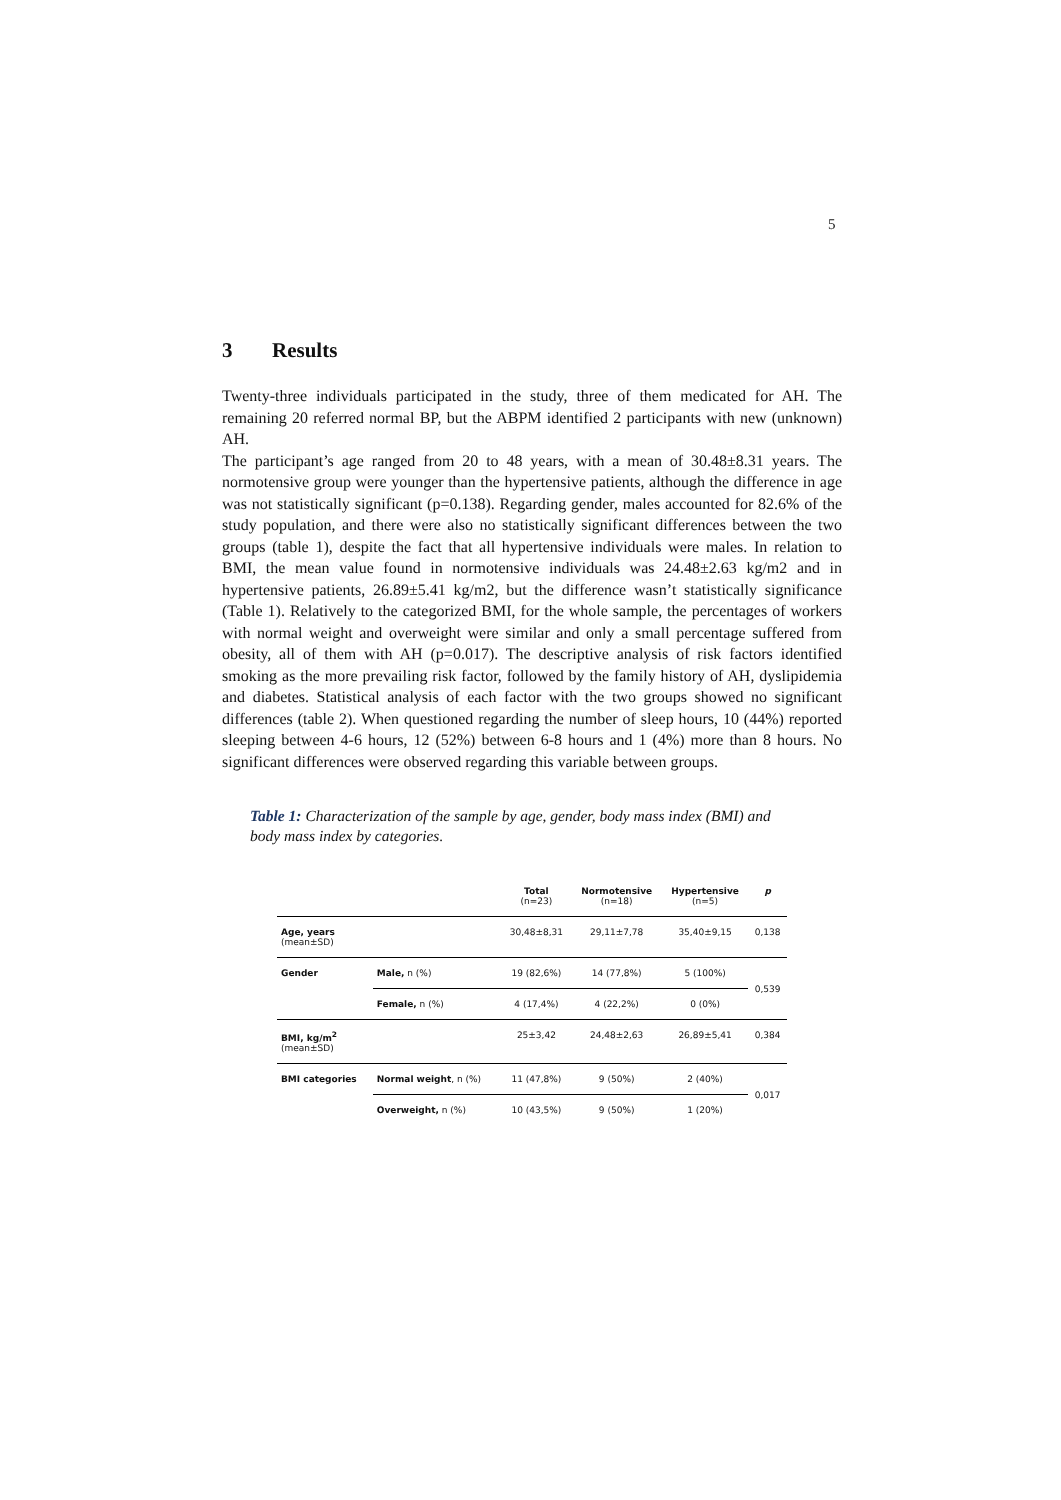5
3 Results
Twenty-three individuals participated in the study, three of them medicated for AH. The remaining 20 referred normal BP, but the ABPM identified 2 participants with new (unknown) AH.
The participant’s age ranged from 20 to 48 years, with a mean of 30.48±8.31 years. The normotensive group were younger than the hypertensive patients, although the difference in age was not statistically significant (p=0.138). Regarding gender, males accounted for 82.6% of the study population, and there were also no statistically significant differences between the two groups (table 1), despite the fact that all hypertensive individuals were males. In relation to BMI, the mean value found in normotensive individuals was 24.48±2.63 kg/m2 and in hypertensive patients, 26.89±5.41 kg/m2, but the difference wasn’t statistically significance (Table 1). Relatively to the categorized BMI, for the whole sample, the percentages of workers with normal weight and overweight were similar and only a small percentage suffered from obesity, all of them with AH (p=0.017). The descriptive analysis of risk factors identified smoking as the more prevailing risk factor, followed by the family history of AH, dyslipidemia and diabetes. Statistical analysis of each factor with the two groups showed no significant differences (table 2). When questioned regarding the number of sleep hours, 10 (44%) reported sleeping between 4-6 hours, 12 (52%) between 6-8 hours and 1 (4%) more than 8 hours. No significant differences were observed regarding this variable between groups.
Table 1: Characterization of the sample by age, gender, body mass index (BMI) and body mass index by categories.
| | | Total (n=23) | Normotensive (n=18) | Hypertensive (n=5) | p |
| --- | --- | --- | --- | --- | --- |
| Age, years (mean±SD) | | 30,48±8,31 | 29,11±7,78 | 35,40±9,15 | 0,138 |
| Gender | Male, n (%) | 19 (82,6%) | 14 (77,8%) | 5 (100%) | 0,539 |
| | Female, n (%) | 4 (17,4%) | 4 (22,2%) | 0 (0%) | |
| BMI, kg/m<sup>2</sup> (mean±SD) | | 25±3,42 | 24,48±2,63 | 26,89±5,41 | 0,384 |
| BMI categories | Normal weight , n (%) | 11 (47,8%) | 9 (50%) | 2 (40%) | 0,017 |
| | Overweight, n (%) | 10 (43,5%) | 9 (50%) | 1 (20%) | |